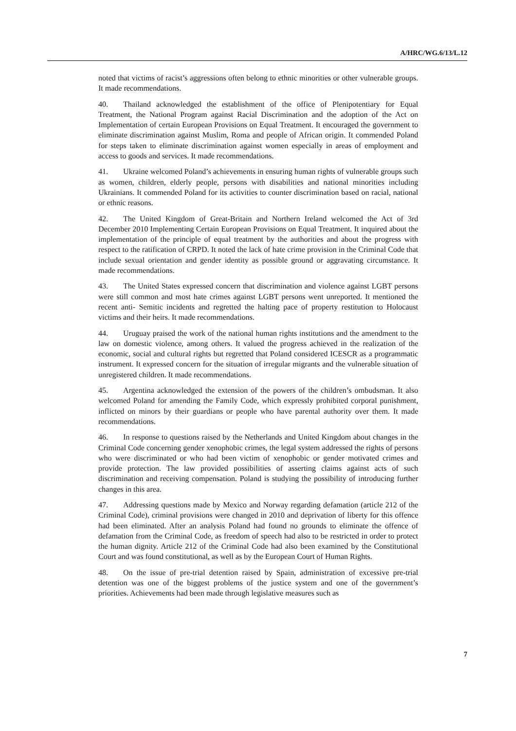A/HRC/WG.6/13/L.12
noted that victims of racist’s aggressions often belong to ethnic minorities or other vulnerable groups. It made recommendations.
40. Thailand acknowledged the establishment of the office of Plenipotentiary for Equal Treatment, the National Program against Racial Discrimination and the adoption of the Act on Implementation of certain European Provisions on Equal Treatment. It encouraged the government to eliminate discrimination against Muslim, Roma and people of African origin. It commended Poland for steps taken to eliminate discrimination against women especially in areas of employment and access to goods and services. It made recommendations.
41. Ukraine welcomed Poland’s achievements in ensuring human rights of vulnerable groups such as women, children, elderly people, persons with disabilities and national minorities including Ukrainians. It commended Poland for its activities to counter discrimination based on racial, national or ethnic reasons.
42. The United Kingdom of Great-Britain and Northern Ireland welcomed the Act of 3rd December 2010 Implementing Certain European Provisions on Equal Treatment. It inquired about the implementation of the principle of equal treatment by the authorities and about the progress with respect to the ratification of CRPD. It noted the lack of hate crime provision in the Criminal Code that include sexual orientation and gender identity as possible ground or aggravating circumstance. It made recommendations.
43. The United States expressed concern that discrimination and violence against LGBT persons were still common and most hate crimes against LGBT persons went unreported. It mentioned the recent anti- Semitic incidents and regretted the halting pace of property restitution to Holocaust victims and their heirs. It made recommendations.
44. Uruguay praised the work of the national human rights institutions and the amendment to the law on domestic violence, among others. It valued the progress achieved in the realization of the economic, social and cultural rights but regretted that Poland considered ICESCR as a programmatic instrument. It expressed concern for the situation of irregular migrants and the vulnerable situation of unregistered children. It made recommendations.
45. Argentina acknowledged the extension of the powers of the children’s ombudsman. It also welcomed Poland for amending the Family Code, which expressly prohibited corporal punishment, inflicted on minors by their guardians or people who have parental authority over them. It made recommendations.
46. In response to questions raised by the Netherlands and United Kingdom about changes in the Criminal Code concerning gender xenophobic crimes, the legal system addressed the rights of persons who were discriminated or who had been victim of xenophobic or gender motivated crimes and provide protection. The law provided possibilities of asserting claims against acts of such discrimination and receiving compensation. Poland is studying the possibility of introducing further changes in this area.
47. Addressing questions made by Mexico and Norway regarding defamation (article 212 of the Criminal Code), criminal provisions were changed in 2010 and deprivation of liberty for this offence had been eliminated. After an analysis Poland had found no grounds to eliminate the offence of defamation from the Criminal Code, as freedom of speech had also to be restricted in order to protect the human dignity. Article 212 of the Criminal Code had also been examined by the Constitutional Court and was found constitutional, as well as by the European Court of Human Rights.
48. On the issue of pre-trial detention raised by Spain, administration of excessive pre-trial detention was one of the biggest problems of the justice system and one of the government’s priorities. Achievements had been made through legislative measures such as
7